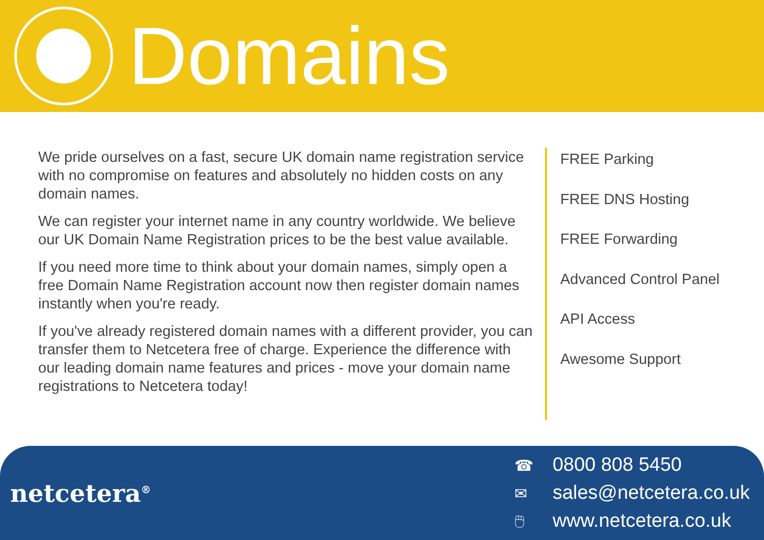Domains
We pride ourselves on a fast, secure UK domain name registration service with no compromise on features and absolutely no hidden costs on any domain names.
We can register your internet name in any country worldwide. We believe our UK Domain Name Registration prices to be the best value available.
If you need more time to think about your domain names, simply open a free Domain Name Registration account now then register domain names instantly when you're ready.
If you've already registered domain names with a different provider, you can transfer them to Netcetera free of charge. Experience the difference with our leading domain name features and prices - move your domain name registrations to Netcetera today!
FREE Parking
FREE DNS Hosting
FREE Forwarding
Advanced Control Panel
API Access
Awesome Support
netcetera<sup>®</sup>
☎ 0800 808 5450
✉ sales@netcetera.co.uk
🖱 www.netcetera.co.uk